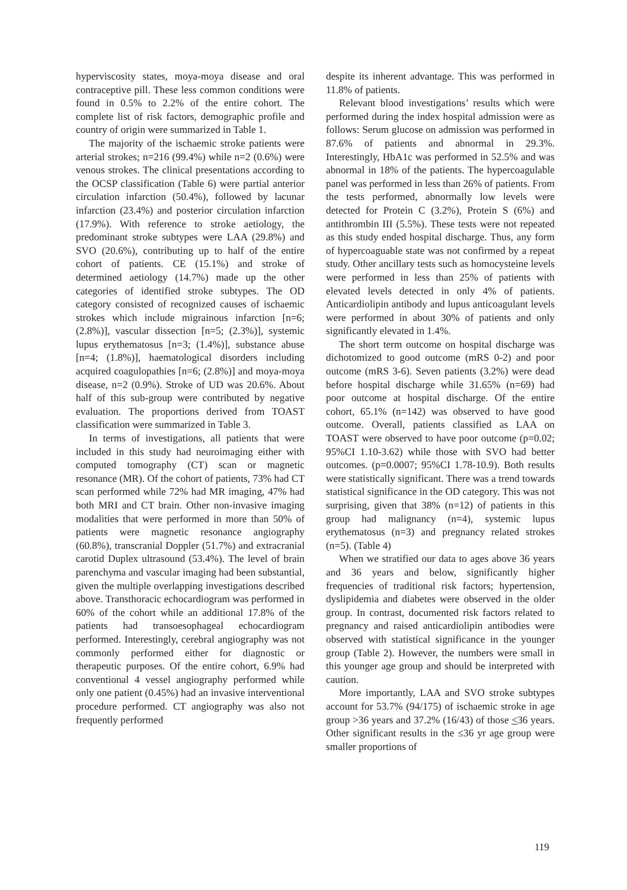hyperviscosity states, moya-moya disease and oral contraceptive pill. These less common conditions were found in 0.5% to 2.2% of the entire cohort. The complete list of risk factors, demographic profile and country of origin were summarized in Table 1.
The majority of the ischaemic stroke patients were arterial strokes; n=216 (99.4%) while n=2 (0.6%) were venous strokes. The clinical presentations according to the OCSP classification (Table 6) were partial anterior circulation infarction (50.4%), followed by lacunar infarction (23.4%) and posterior circulation infarction (17.9%). With reference to stroke aetiology, the predominant stroke subtypes were LAA (29.8%) and SVO (20.6%), contributing up to half of the entire cohort of patients. CE (15.1%) and stroke of determined aetiology (14.7%) made up the other categories of identified stroke subtypes. The OD category consisted of recognized causes of ischaemic strokes which include migrainous infarction [n=6; (2.8%)], vascular dissection [n=5; (2.3%)], systemic lupus erythematosus [n=3; (1.4%)], substance abuse [n=4; (1.8%)], haematological disorders including acquired coagulopathies [n=6; (2.8%)] and moya-moya disease, n=2 (0.9%). Stroke of UD was 20.6%. About half of this sub-group were contributed by negative evaluation. The proportions derived from TOAST classification were summarized in Table 3.
In terms of investigations, all patients that were included in this study had neuroimaging either with computed tomography (CT) scan or magnetic resonance (MR). Of the cohort of patients, 73% had CT scan performed while 72% had MR imaging, 47% had both MRI and CT brain. Other non-invasive imaging modalities that were performed in more than 50% of patients were magnetic resonance angiography (60.8%), transcranial Doppler (51.7%) and extracranial carotid Duplex ultrasound (53.4%). The level of brain parenchyma and vascular imaging had been substantial, given the multiple overlapping investigations described above. Transthoracic echocardiogram was performed in 60% of the cohort while an additional 17.8% of the patients had transoesophageal echocardiogram performed. Interestingly, cerebral angiography was not commonly performed either for diagnostic or therapeutic purposes. Of the entire cohort, 6.9% had conventional 4 vessel angiography performed while only one patient (0.45%) had an invasive interventional procedure performed. CT angiography was also not frequently performed
despite its inherent advantage. This was performed in 11.8% of patients.
Relevant blood investigations’ results which were performed during the index hospital admission were as follows: Serum glucose on admission was performed in 87.6% of patients and abnormal in 29.3%. Interestingly, HbA1c was performed in 52.5% and was abnormal in 18% of the patients. The hypercoagulable panel was performed in less than 26% of patients. From the tests performed, abnormally low levels were detected for Protein C (3.2%), Protein S (6%) and antithrombin III (5.5%). These tests were not repeated as this study ended hospital discharge. Thus, any form of hypercoaguable state was not confirmed by a repeat study. Other ancillary tests such as homocysteine levels were performed in less than 25% of patients with elevated levels detected in only 4% of patients. Anticardiolipin antibody and lupus anticoagulant levels were performed in about 30% of patients and only significantly elevated in 1.4%.
The short term outcome on hospital discharge was dichotomized to good outcome (mRS 0-2) and poor outcome (mRS 3-6). Seven patients (3.2%) were dead before hospital discharge while 31.65% (n=69) had poor outcome at hospital discharge. Of the entire cohort, 65.1% (n=142) was observed to have good outcome. Overall, patients classified as LAA on TOAST were observed to have poor outcome (p=0.02; 95%CI 1.10-3.62) while those with SVO had better outcomes. (p=0.0007; 95%CI 1.78-10.9). Both results were statistically significant. There was a trend towards statistical significance in the OD category. This was not surprising, given that 38% (n=12) of patients in this group had malignancy (n=4), systemic lupus erythematosus (n=3) and pregnancy related strokes (n=5). (Table 4)
When we stratified our data to ages above 36 years and 36 years and below, significantly higher frequencies of traditional risk factors; hypertension, dyslipidemia and diabetes were observed in the older group. In contrast, documented risk factors related to pregnancy and raised anticardiolipin antibodies were observed with statistical significance in the younger group (Table 2). However, the numbers were small in this younger age group and should be interpreted with caution.
More importantly, LAA and SVO stroke subtypes account for 53.7% (94/175) of ischaemic stroke in age group >36 years and 37.2% (16/43) of those <36 years. Other significant results in the ≤36 yr age group were smaller proportions of
119